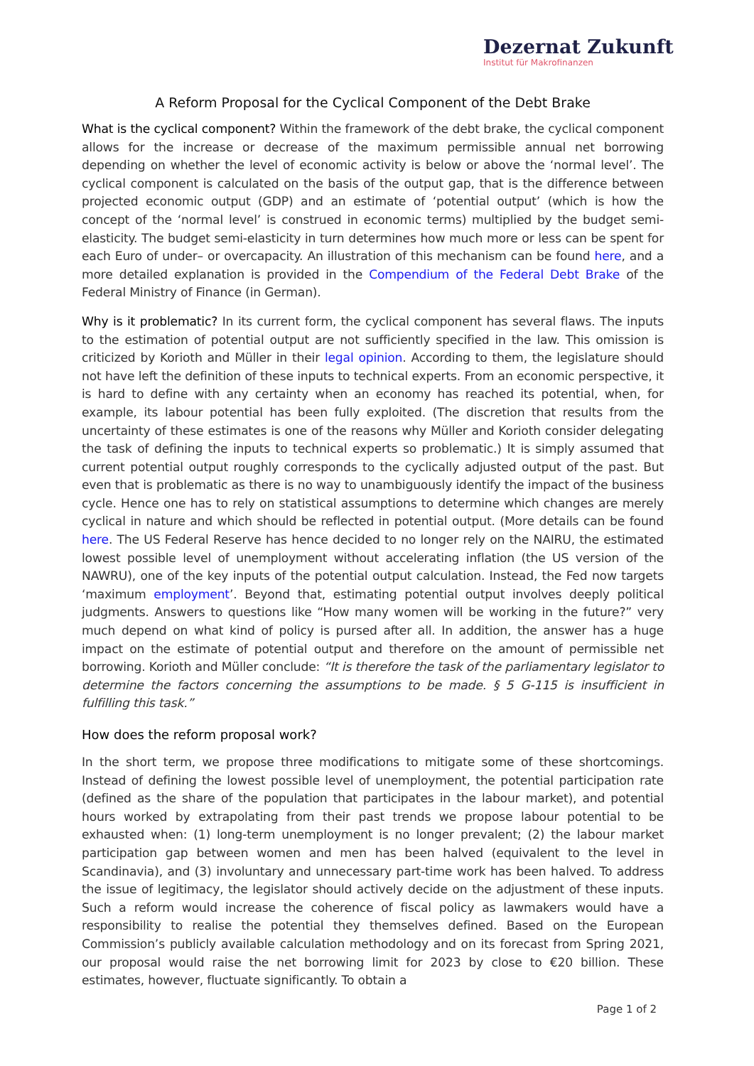Dezernat Zukunft
Institut für Makrofinanzen
A Reform Proposal for the Cyclical Component of the Debt Brake
What is the cyclical component? Within the framework of the debt brake, the cyclical component allows for the increase or decrease of the maximum permissible annual net borrowing depending on whether the level of economic activity is below or above the ‘normal level’. The cyclical component is calculated on the basis of the output gap, that is the difference between projected economic output (GDP) and an estimate of ‘potential output’ (which is how the concept of the ‘normal level’ is construed in economic terms) multiplied by the budget semi-elasticity. The budget semi-elasticity in turn determines how much more or less can be spent for each Euro of under– or overcapacity. An illustration of this mechanism can be found here, and a more detailed explanation is provided in the Compendium of the Federal Debt Brake of the Federal Ministry of Finance (in German).
Why is it problematic? In its current form, the cyclical component has several flaws. The inputs to the estimation of potential output are not sufficiently specified in the law. This omission is criticized by Korioth and Müller in their legal opinion. According to them, the legislature should not have left the definition of these inputs to technical experts. From an economic perspective, it is hard to define with any certainty when an economy has reached its potential, when, for example, its labour potential has been fully exploited. (The discretion that results from the uncertainty of these estimates is one of the reasons why Müller and Korioth consider delegating the task of defining the inputs to technical experts so problematic.) It is simply assumed that current potential output roughly corresponds to the cyclically adjusted output of the past. But even that is problematic as there is no way to unambiguously identify the impact of the business cycle. Hence one has to rely on statistical assumptions to determine which changes are merely cyclical in nature and which should be reflected in potential output. (More details can be found here. The US Federal Reserve has hence decided to no longer rely on the NAIRU, the estimated lowest possible level of unemployment without accelerating inflation (the US version of the NAWRU), one of the key inputs of the potential output calculation. Instead, the Fed now targets ‘maximum employment’. Beyond that, estimating potential output involves deeply political judgments. Answers to questions like “How many women will be working in the future?” very much depend on what kind of policy is pursed after all. In addition, the answer has a huge impact on the estimate of potential output and therefore on the amount of permissible net borrowing. Korioth and Müller conclude: “It is therefore the task of the parliamentary legislator to determine the factors concerning the assumptions to be made. § 5 G-115 is insufficient in fulfilling this task.”
How does the reform proposal work?
In the short term, we propose three modifications to mitigate some of these shortcomings. Instead of defining the lowest possible level of unemployment, the potential participation rate (defined as the share of the population that participates in the labour market), and potential hours worked by extrapolating from their past trends we propose labour potential to be exhausted when: (1) long-term unemployment is no longer prevalent; (2) the labour market participation gap between women and men has been halved (equivalent to the level in Scandinavia), and (3) involuntary and unnecessary part-time work has been halved. To address the issue of legitimacy, the legislator should actively decide on the adjustment of these inputs. Such a reform would increase the coherence of fiscal policy as lawmakers would have a responsibility to realise the potential they themselves defined. Based on the European Commission’s publicly available calculation methodology and on its forecast from Spring 2021, our proposal would raise the net borrowing limit for 2023 by close to €20 billion. These estimates, however, fluctuate significantly. To obtain a
Page 1 of 2